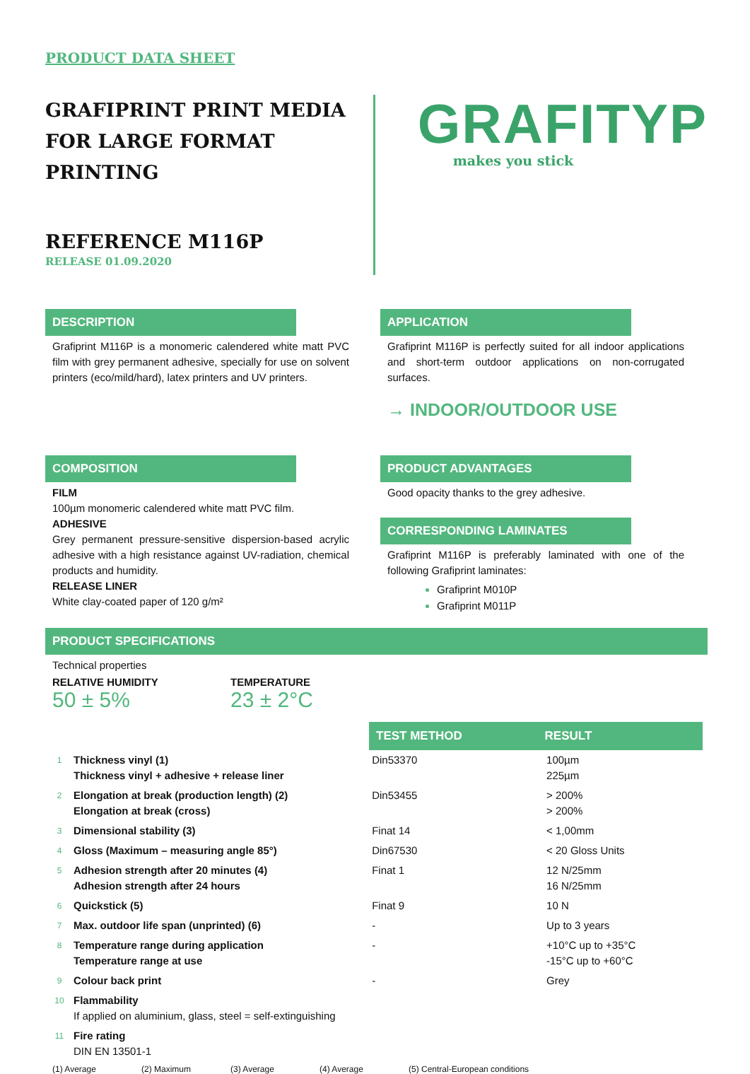PRODUCT DATA SHEET
GRAFIPRINT PRINT MEDIA
FOR LARGE FORMAT PRINTING
REFERENCE M116P
RELEASE 01.09.2020
GRAFITYP
makes you stick
DESCRIPTION
Grafiprint M116P is a monomeric calendered white matt PVC film with grey permanent adhesive, specially for use on solvent printers (eco/mild/hard), latex printers and UV printers.
APPLICATION
Grafiprint M116P is perfectly suited for all indoor applications and short-term outdoor applications on non-corrugated surfaces.
→ INDOOR/OUTDOOR USE
COMPOSITION
FILM
100µm monomeric calendered white matt PVC film.
ADHESIVE
Grey permanent pressure-sensitive dispersion-based acrylic adhesive with a high resistance against UV-radiation, chemical products and humidity.
RELEASE LINER
White clay-coated paper of 120 g/m²
PRODUCT ADVANTAGES
Good opacity thanks to the grey adhesive.
CORRESPONDING LAMINATES
Grafiprint M116P is preferably laminated with one of the following Grafiprint laminates:
Grafiprint M010P
Grafiprint M011P
PRODUCT SPECIFICATIONS
Technical properties
RELATIVE HUMIDITY
50 ± 5%
TEMPERATURE
23 ± 2°C
| | | TEST METHOD | RESULT |
| 1 | Thickness vinyl (1) Thickness vinyl + adhesive + release liner | Din53370 | 100µm 225µm |
| 2 | Elongation at break (production length) (2) Elongation at break (cross) | Din53455 | > 200% > 200% |
| 3 | Dimensional stability (3) | Finat 14 | < 1,00mm |
| 4 | Gloss (Maximum – measuring angle 85°) | Din67530 | < 20 Gloss Units |
| 5 | Adhesion strength after 20 minutes (4) Adhesion strength after 24 hours | Finat 1 | 12 N/25mm 16 N/25mm |
| 6 | Quickstick (5) | Finat 9 | 10 N |
| 7 | Max. outdoor life span (unprinted) (6) | - | Up to 3 years |
| 8 | Temperature range during application Temperature range at use | - | +10°C up to +35°C -15°C up to +60°C |
| 9 | Colour back print | - | Grey |
| 10 | Flammability If applied on aluminium, glass, steel = self-extinguishing | | |
| 11 | Fire rating DIN EN 13501-1 | | |
(1) Average (2) Maximum (3) Average (4) Average (5) Central-European conditions